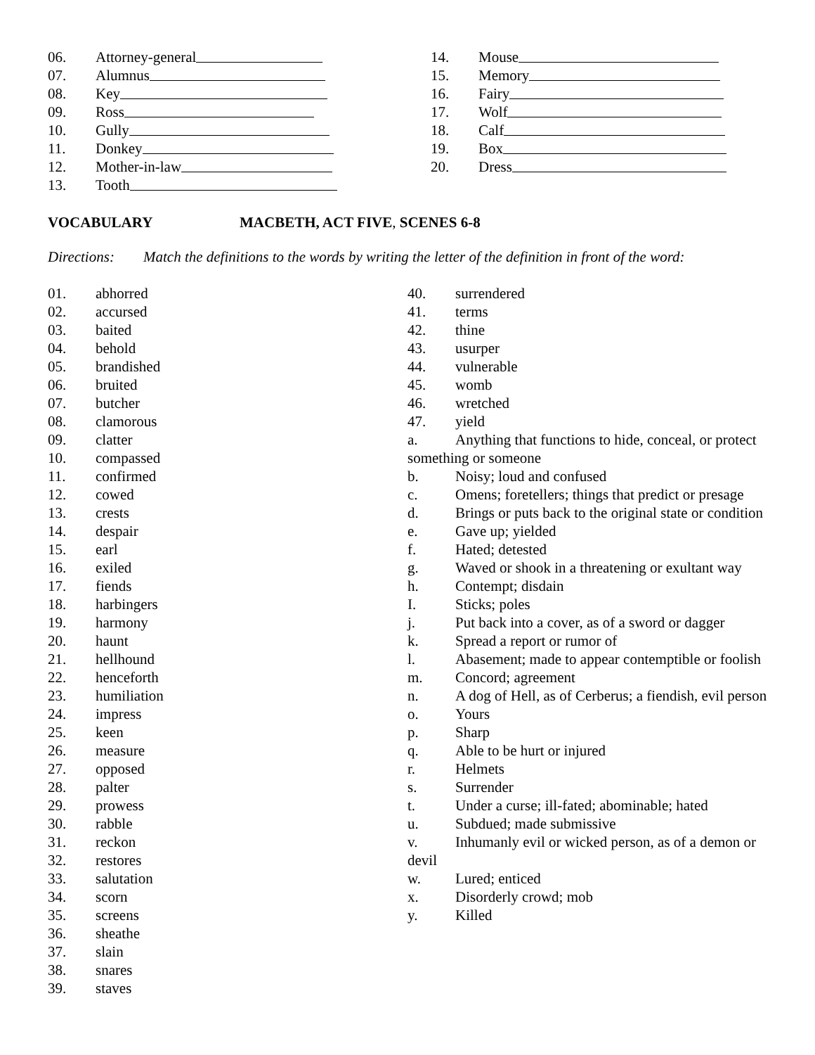06. Attorney-general
07. Alumnus
08. Key
09. Ross
10. Gully
11. Donkey
12. Mother-in-law
13. Tooth
14. Mouse
15. Memory
16. Fairy
17. Wolf
18. Calf
19. Box
20. Dress
VOCABULARY MACBETH, ACT FIVE, SCENES 6-8
Directions: Match the definitions to the words by writing the letter of the definition in front of the word:
01. abhorred
02. accursed
03. baited
04. behold
05. brandished
06. bruited
07. butcher
08. clamorous
09. clatter
10. compassed
11. confirmed
12. cowed
13. crests
14. despair
15. earl
16. exiled
17. fiends
18. harbingers
19. harmony
20. haunt
21. hellhound
22. henceforth
23. humiliation
24. impress
25. keen
26. measure
27. opposed
28. palter
29. prowess
30. rabble
31. reckon
32. restores
33. salutation
34. scorn
35. screens
36. sheathe
37. slain
38. snares
39. staves
40. surrendered
41. terms
42. thine
43. usurper
44. vulnerable
45. womb
46. wretched
47. yield
a. Anything that functions to hide, conceal, or protect something or someone
b. Noisy; loud and confused
c. Omens; foretellers; things that predict or presage
d. Brings or puts back to the original state or condition
e. Gave up; yielded
f. Hated; detested
g. Waved or shook in a threatening or exultant way
h. Contempt; disdain
I. Sticks; poles
j. Put back into a cover, as of a sword or dagger
k. Spread a report or rumor of
l. Abasement; made to appear contemptible or foolish
m. Concord; agreement
n. A dog of Hell, as of Cerberus; a fiendish, evil person
o. Yours
p. Sharp
q. Able to be hurt or injured
r. Helmets
s. Surrender
t. Under a curse; ill-fated; abominable; hated
u. Subdued; made submissive
v. Inhumanly evil or wicked person, as of a demon or devil
w. Lured; enticed
x. Disorderly crowd; mob
y. Killed